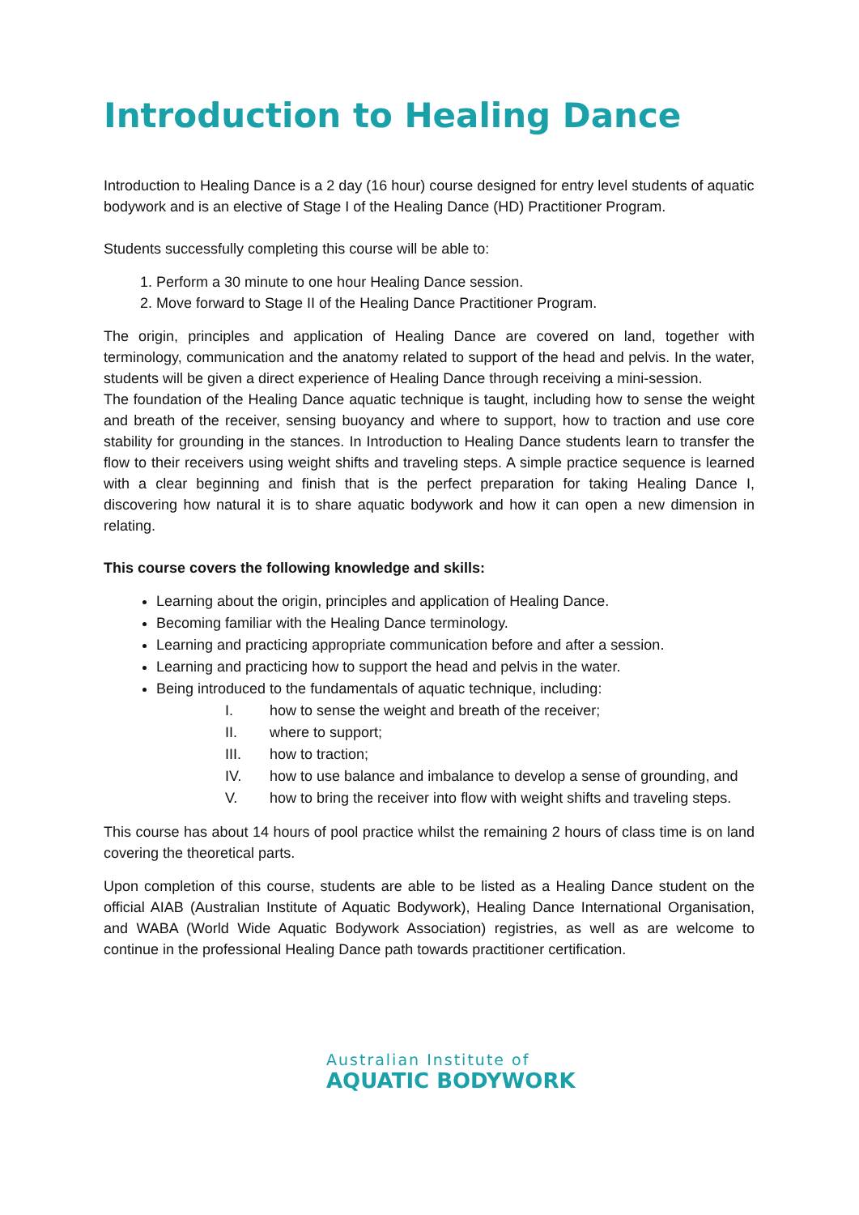Introduction to Healing Dance
Introduction to Healing Dance is a 2 day (16 hour) course designed for entry level students of aquatic bodywork and is an elective of Stage I of the Healing Dance (HD) Practitioner Program.
Students successfully completing this course will be able to:
1. Perform a 30 minute to one hour Healing Dance session.
2. Move forward to Stage II of the Healing Dance Practitioner Program.
The origin, principles and application of Healing Dance are covered on land, together with terminology, communication and the anatomy related to support of the head and pelvis. In the water, students will be given a direct experience of Healing Dance through receiving a mini-session.
The foundation of the Healing Dance aquatic technique is taught, including how to sense the weight and breath of the receiver, sensing buoyancy and where to support, how to traction and use core stability for grounding in the stances. In Introduction to Healing Dance students learn to transfer the flow to their receivers using weight shifts and traveling steps. A simple practice sequence is learned with a clear beginning and finish that is the perfect preparation for taking Healing Dance I, discovering how natural it is to share aquatic bodywork and how it can open a new dimension in relating.
This course covers the following knowledge and skills:
Learning about the origin, principles and application of Healing Dance.
Becoming familiar with the Healing Dance terminology.
Learning and practicing appropriate communication before and after a session.
Learning and practicing how to support the head and pelvis in the water.
Being introduced to the fundamentals of aquatic technique, including:
I. how to sense the weight and breath of the receiver;
II. where to support;
III. how to traction;
IV. how to use balance and imbalance to develop a sense of grounding, and
V. how to bring the receiver into flow with weight shifts and traveling steps.
This course has about 14 hours of pool practice whilst the remaining 2 hours of class time is on land covering the theoretical parts.
Upon completion of this course, students are able to be listed as a Healing Dance student on the official AIAB (Australian Institute of Aquatic Bodywork), Healing Dance International Organisation, and WABA (World Wide Aquatic Bodywork Association) registries, as well as are welcome to continue in the professional Healing Dance path towards practitioner certification.
Australian Institute of
AQUATIC BODYWORK